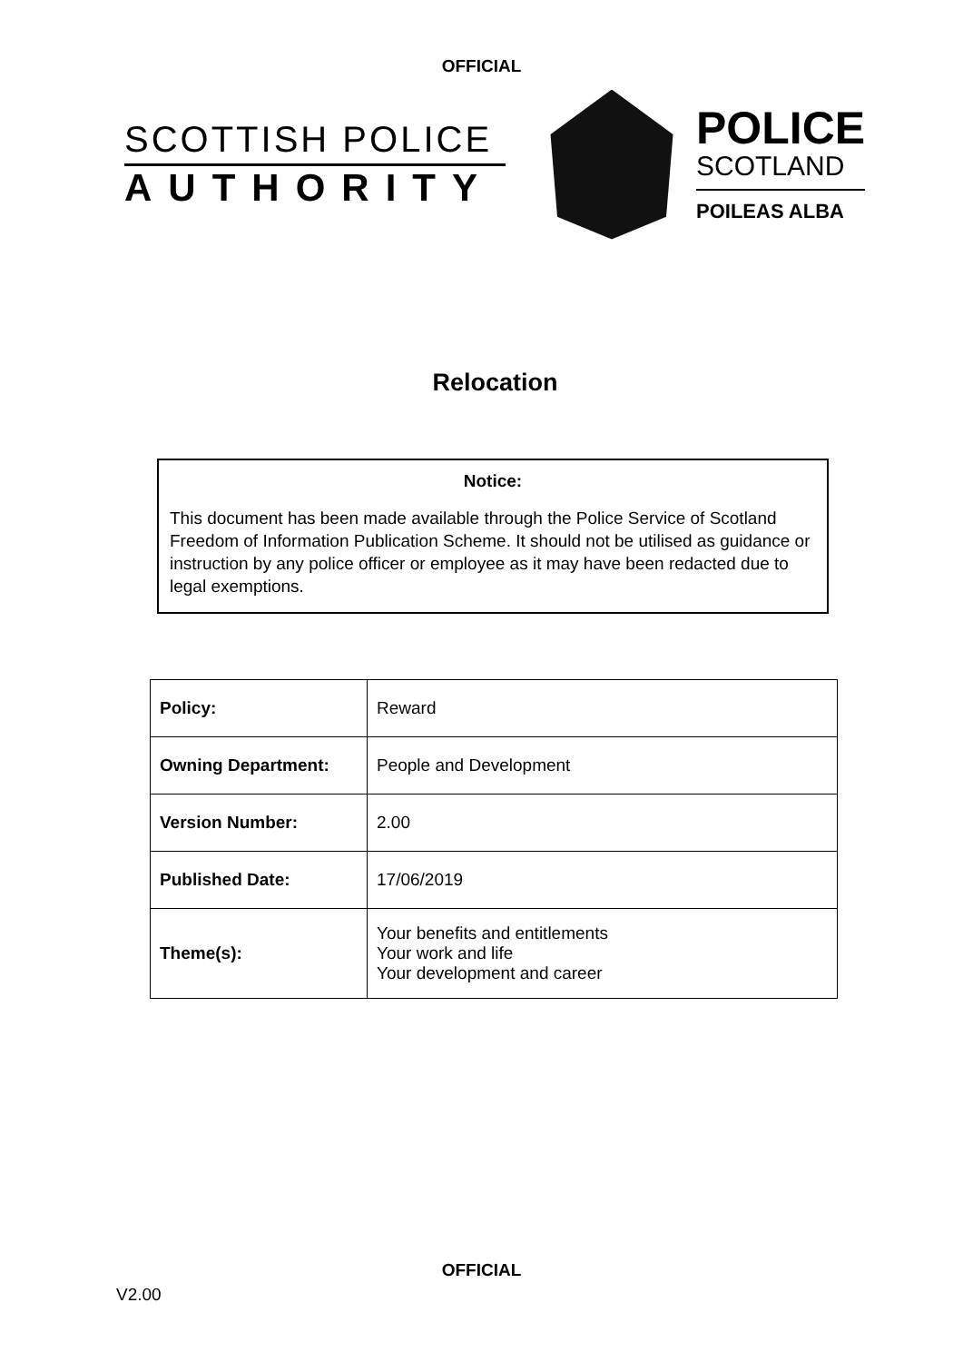OFFICIAL
SCOTTISH POLICE
AUTHORITY
POLICE
SCOTLAND
POILEAS ALBA
Relocation
Notice:
This document has been made available through the Police Service of Scotland Freedom of Information Publication Scheme. It should not be utilised as guidance or instruction by any police officer or employee as it may have been redacted due to legal exemptions.
| Policy: | Reward |
| Owning Department: | People and Development |
| Version Number: | 2.00 |
| Published Date: | 17/06/2019 |
| Theme(s): | Your benefits and entitlements Your work and life Your development and career |
OFFICIAL
V2.00